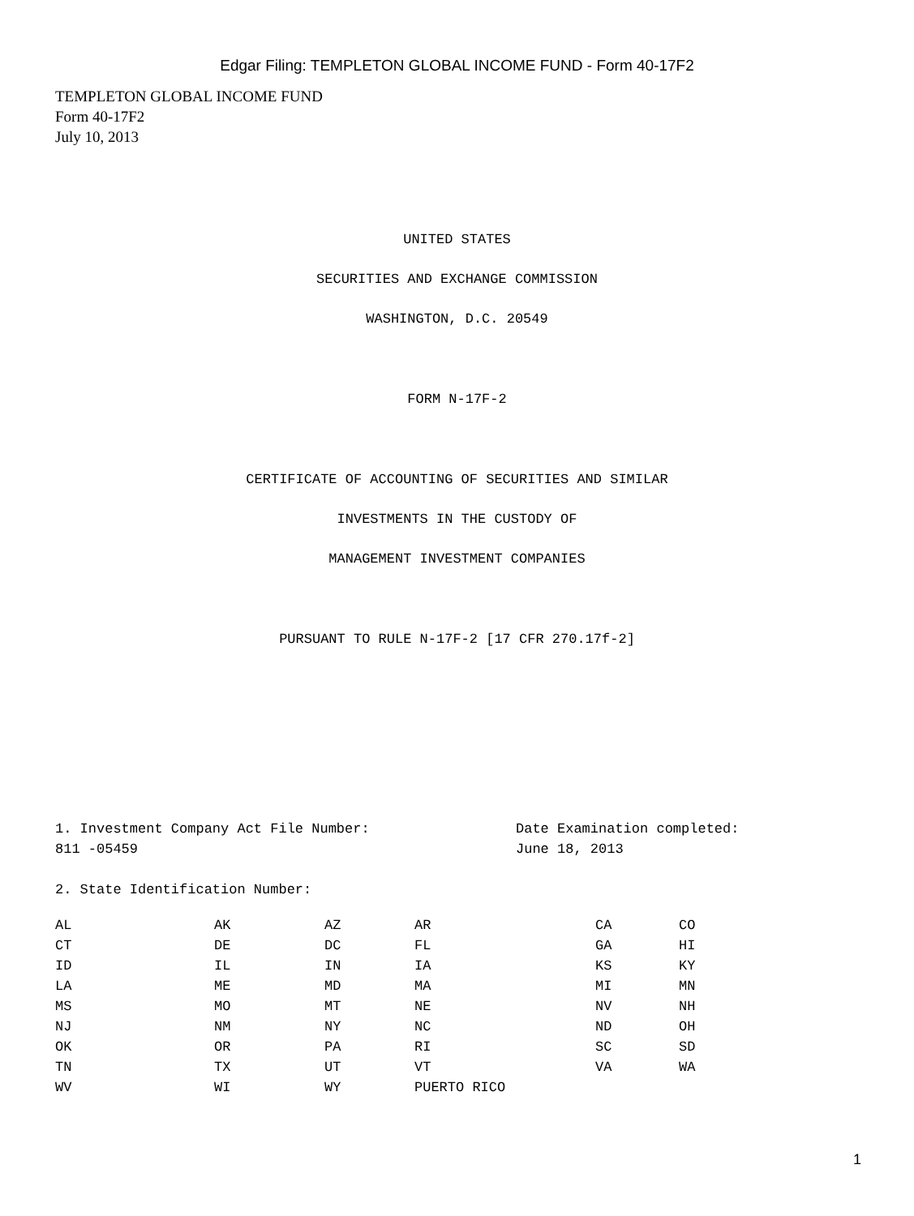Edgar Filing: TEMPLETON GLOBAL INCOME FUND - Form 40-17F2
TEMPLETON GLOBAL INCOME FUND
Form 40-17F2
July 10, 2013
UNITED STATES
SECURITIES AND EXCHANGE COMMISSION
WASHINGTON, D.C. 20549
FORM N-17F-2
CERTIFICATE OF ACCOUNTING OF SECURITIES AND SIMILAR
INVESTMENTS IN THE CUSTODY OF
MANAGEMENT INVESTMENT COMPANIES
PURSUANT TO RULE N-17F-2 [17 CFR 270.17f-2]
| 1. Investment Company Act File Number: | Date Examination completed: |
| 811 -05459 | June 18, 2013 |
2. State Identification Number:
| AL | AK | AZ | AR | CA | CO |
| CT | DE | DC | FL | GA | HI |
| ID | IL | IN | IA | KS | KY |
| LA | ME | MD | MA | MI | MN |
| MS | MO | MT | NE | NV | NH |
| NJ | NM | NY | NC | ND | OH |
| OK | OR | PA | RI | SC | SD |
| TN | TX | UT | VT | VA | WA |
| WV | WI | WY | PUERTO RICO | | |
1